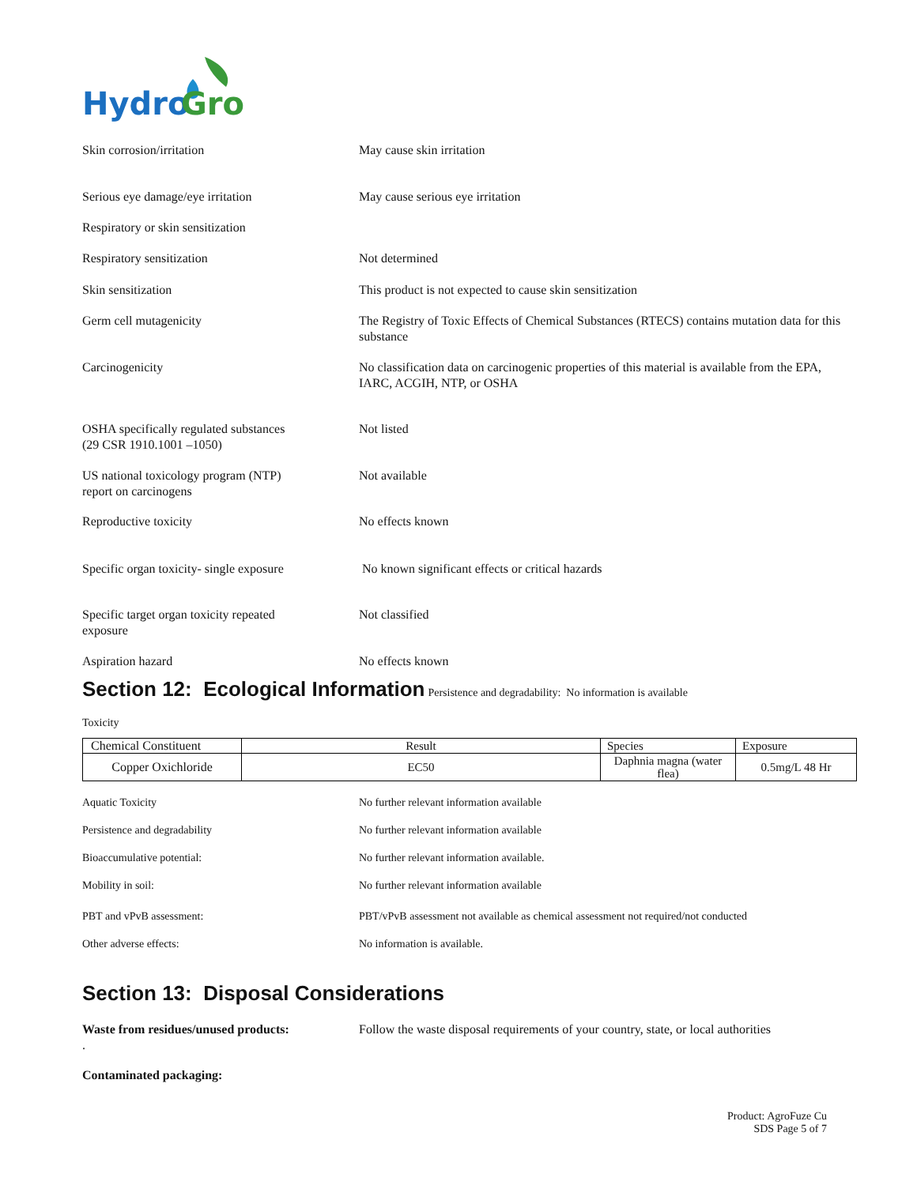Hydro
Gro
Skin corrosion/irritation May cause skin irritation
Serious eye damage/eye irritation May cause serious eye irritation
Respiratory or skin sensitization
Respiratory sensitization Not determined
Skin sensitization This product is not expected to cause skin sensitization
Germ cell mutagenicity The Registry of Toxic Effects of Chemical Substances (RTECS) contains mutation data for this substance
Carcinogenicity No classification data on carcinogenic properties of this material is available from the EPA, IARC, ACGIH, NTP, or OSHA
OSHA specifically regulated substances
(29 CSR 1910.1001 –1050)
Not listed
US national toxicology program (NTP)
report on carcinogens
Not available
Reproductive toxicity No effects known
Specific organ toxicity- single exposure
No known significant effects or critical hazards
Specific target organ toxicity repeated
exposure
Not classified
Aspiration hazard No effects known
Section 12: Ecological Information
Persistence and degradability: No information is available
Toxicity
| Chemical Constituent | Result | Species | Exposure |
| Copper Oxichloride | EC50 | Daphnia magna (water flea) | 0.5mg/L 48 Hr |
Aquatic Toxicity No further relevant information available
Persistence and degradability No further relevant information available
Bioaccumulative potential: No further relevant information available.
Mobility in soil: No further relevant information available
PBT and vPvB assessment: PBT/vPvB assessment not available as chemical assessment not required/not conducted
Other adverse effects: No information is available.
Section 13: Disposal Considerations
Waste from residues/unused products:
.
Follow the waste disposal requirements of your country, state, or local authorities
Contaminated packaging:
Product: AgroFuze Cu
SDS Page 5 of 7